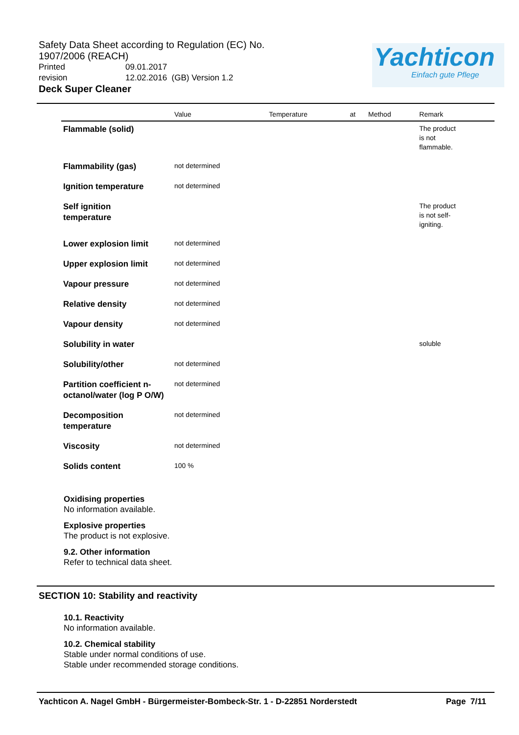Safety Data Sheet according to Regulation (EC) No. 1907/2006 (REACH)
Printed 09.01.2017
revision 12.02.2016 (GB) Version 1.2
Deck Super Cleaner
Yachticon
Einfach gute Pflege
| | Value | Temperature | at | Method | Remark |
| --- | --- | --- | --- | --- | --- |
| Flammable (solid) | | | | | The product is not flammable. |
| Flammability (gas) | not determined | | | | |
| Ignition temperature | not determined | | | | |
| Self ignition temperature | | | | | The product is not self- igniting. |
| Lower explosion limit | not determined | | | | |
| Upper explosion limit | not determined | | | | |
| Vapour pressure | not determined | | | | |
| Relative density | not determined | | | | |
| Vapour density | not determined | | | | |
| Solubility in water | | | | | soluble |
| Solubility/other | not determined | | | | |
| Partition coefficient n-octanol/water (log P O/W) | not determined | | | | |
| Decomposition temperature | not determined | | | | |
| Viscosity | not determined | | | | |
| Solids content | 100 % | | | | |
Oxidising properties
No information available.
Explosive properties
The product is not explosive.
9.2. Other information
Refer to technical data sheet.
SECTION 10: Stability and reactivity
10.1. Reactivity
No information available.
10.2. Chemical stability
Stable under normal conditions of use.
Stable under recommended storage conditions.
Yachticon A. Nagel GmbH - Bürgermeister-Bombeck-Str. 1 - D-22851 Norderstedt Page 7/11